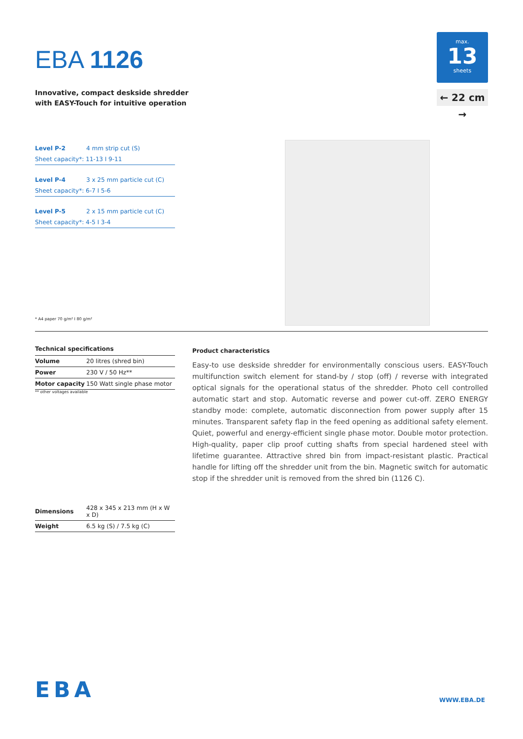EBA 1126
Innovative, compact deskside shredder
with EASY-Touch for intuitive operation
max.
13
sheets
← 22 cm →
| Level P-2 | 4 mm strip cut (S) |
| Sheet capacity*: 11-13 I 9-11 | |
| Level P-4 | 3 x 25 mm particle cut (C) |
| Sheet capacity*: 6-7 I 5-6 | |
| Level P-5 | 2 x 15 mm particle cut (C) |
| Sheet capacity*: 4-5 I 3-4 | |
* A4 paper 70 g/m² I 80 g/m²
Technical specifications
| Volume | 20 litres (shred bin) |
| Power | 230 V / 50 Hz** |
| Motor capacity | 150 Watt single phase motor |
** other voltages available
| Dimensions | 428 x 345 x 213 mm (H x W x D) |
| Weight | 6.5 kg (S) / 7.5 kg (C) |
Product characteristics
Easy-to use deskside shredder for environmentally conscious users. EASY-Touch multifunction switch element for stand-by / stop (off) / reverse with integrated optical signals for the operational status of the shredder. Photo cell controlled automatic start and stop. Automatic reverse and power cut-off. ZERO ENERGY standby mode: complete, automatic disconnection from power supply after 15 minutes. Transparent safety flap in the feed opening as additional safety element. Quiet, powerful and energy-efficient single phase motor. Double motor protection. High-quality, paper clip proof cutting shafts from special hardened steel with lifetime guarantee. Attractive shred bin from impact-resistant plastic. Practical handle for lifting off the shredder unit from the bin. Magnetic switch for automatic stop if the shredder unit is removed from the shred bin (1126 C).
EBA WWW.EBA.DE